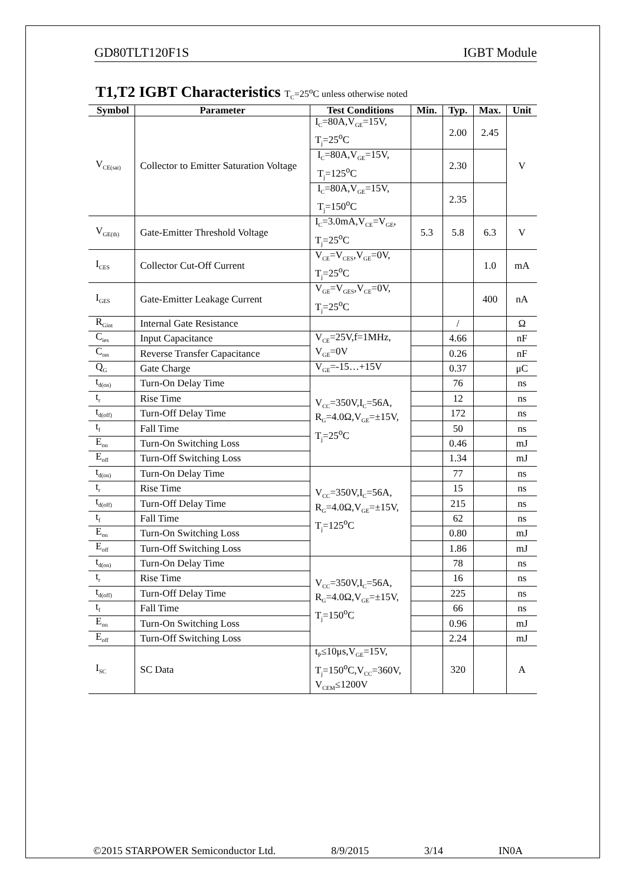GD80TLT120F1S IGBT Module
T1,T2 IGBT Characteristics T<sub>C</sub>=25<sup>o</sup>C unless otherwise noted
| Symbol | Parameter | Test Conditions | Min. | Typ. | Max. | Unit |
| --- | --- | --- | --- | --- | --- | --- |
| V<sub>CE(sat)</sub> | Collector to Emitter Saturation Voltage | I<sub>C</sub>=80A,V<sub>GE</sub>=15V, T<sub>j</sub>=25<sup>o</sup>C | | 2.00 | 2.45 | V |
| | | I<sub>C</sub>=80A,V<sub>GE</sub>=15V, T<sub>j</sub>=125<sup>o</sup>C | | 2.30 | | |
| | | I<sub>C</sub>=80A,V<sub>GE</sub>=15V, T<sub>j</sub>=150<sup>o</sup>C | | 2.35 | | |
| V<sub>GE(th)</sub> | Gate-Emitter Threshold Voltage | I<sub>C</sub>=3.0mA,V<sub>CE</sub>=V<sub>GE</sub>, T<sub>j</sub>=25<sup>o</sup>C | 5.3 | 5.8 | 6.3 | V |
| I<sub>CES</sub> | Collector Cut-Off Current | V<sub>CE</sub>=V<sub>CES</sub>,V<sub>GE</sub>=0V, T<sub>j</sub>=25<sup>o</sup>C | | | 1.0 | mA |
| I<sub>GES</sub> | Gate-Emitter Leakage Current | V<sub>GE</sub>=V<sub>GES</sub>,V<sub>CE</sub>=0V, T<sub>j</sub>=25<sup>o</sup>C | | | 400 | nA |
| R<sub>Gint</sub> | Internal Gate Resistance | | | / | | Ω |
| C<sub>ies</sub> | Input Capacitance | V<sub>CE</sub>=25V,f=1MHz, V<sub>GE</sub>=0V | | 4.66 | | nF |
| C<sub>res</sub> | Reverse Transfer Capacitance | | | 0.26 | | nF |
| Q<sub>G</sub> | Gate Charge | V<sub>GE</sub>=-15…+15V | | 0.37 | | μC |
| t<sub>d(on)</sub> | Turn-On Delay Time | V<sub>CC</sub>=350V,I<sub>C</sub>=56A, R<sub>G</sub>=4.0Ω,V<sub>GE</sub>=±15V, T<sub>j</sub>=25<sup>o</sup>C | | 76 | | ns |
| t<sub>r</sub> | Rise Time | | | 12 | | ns |
| t<sub>d(off)</sub> | Turn-Off Delay Time | | | 172 | | ns |
| t<sub>f</sub> | Fall Time | | | 50 | | ns |
| E<sub>on</sub> | Turn-On Switching Loss | | | 0.46 | | mJ |
| E<sub>off</sub> | Turn-Off Switching Loss | | | 1.34 | | mJ |
| t<sub>d(on)</sub> | Turn-On Delay Time | V<sub>CC</sub>=350V,I<sub>C</sub>=56A, R<sub>G</sub>=4.0Ω,V<sub>GE</sub>=±15V, T<sub>j</sub>=125<sup>o</sup>C | | 77 | | ns |
| t<sub>r</sub> | Rise Time | | | 15 | | ns |
| t<sub>d(off)</sub> | Turn-Off Delay Time | | | 215 | | ns |
| t<sub>f</sub> | Fall Time | | | 62 | | ns |
| E<sub>on</sub> | Turn-On Switching Loss | | | 0.80 | | mJ |
| E<sub>off</sub> | Turn-Off Switching Loss | | | 1.86 | | mJ |
| t<sub>d(on)</sub> | Turn-On Delay Time | V<sub>CC</sub>=350V,I<sub>C</sub>=56A, R<sub>G</sub>=4.0Ω,V<sub>GE</sub>=±15V, T<sub>j</sub>=150<sup>o</sup>C | | 78 | | ns |
| t<sub>r</sub> | Rise Time | | | 16 | | ns |
| t<sub>d(off)</sub> | Turn-Off Delay Time | | | 225 | | ns |
| t<sub>f</sub> | Fall Time | | | 66 | | ns |
| E<sub>on</sub> | Turn-On Switching Loss | | | 0.96 | | mJ |
| E<sub>off</sub> | Turn-Off Switching Loss | | | 2.24 | | mJ |
| I<sub>SC</sub> | SC Data | t<sub>P</sub>≤10μs,V<sub>GE</sub>=15V, T<sub>j</sub>=150<sup>o</sup>C,V<sub>CC</sub>=360V, V<sub>CEM</sub>≤1200V | | 320 | | A |
©2015 STARPOWER Semiconductor Ltd. 8/9/2015 3/14 IN0A